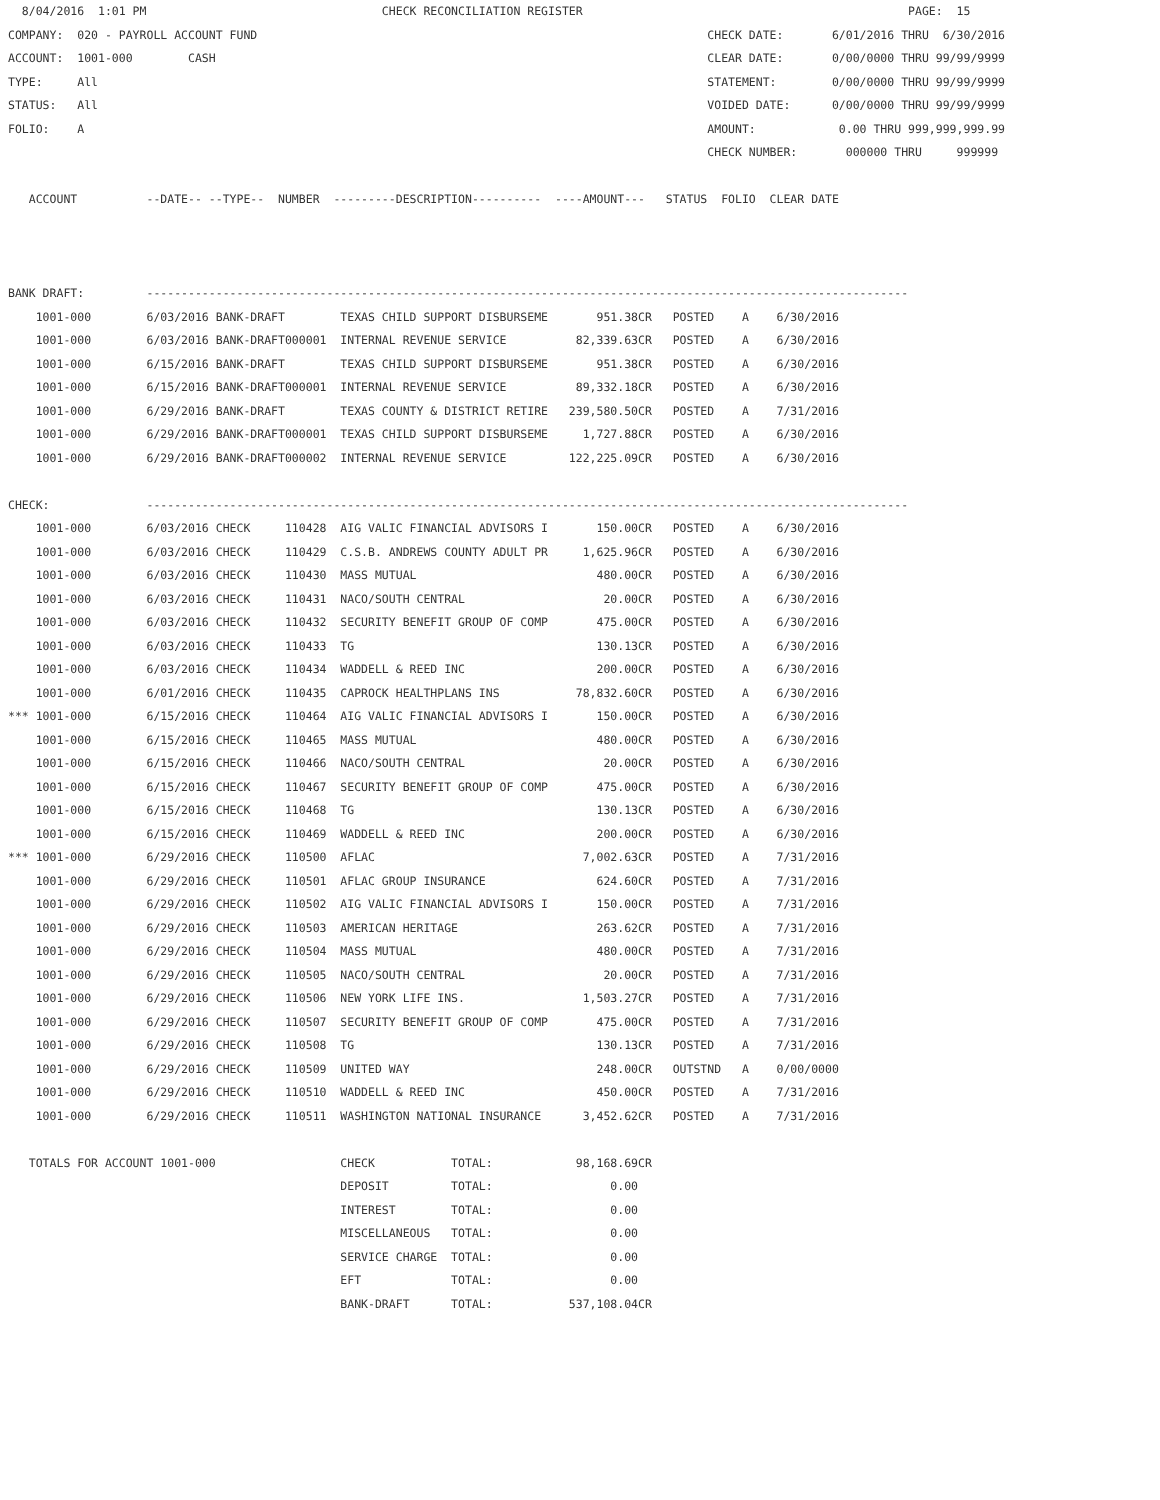8/04/2016  1:01 PM                                  CHECK RECONCILIATION REGISTER                                               PAGE:  15
COMPANY:  020 - PAYROLL ACCOUNT FUND                                                                 CHECK DATE:       6/01/2016 THRU  6/30/2016
ACCOUNT:  1001-000        CASH                                                                       CLEAR DATE:       0/00/0000 THRU 99/99/9999
TYPE:     All                                                                                        STATEMENT:        0/00/0000 THRU 99/99/9999
STATUS:   All                                                                                        VOIDED DATE:      0/00/0000 THRU 99/99/9999
FOLIO:    A                                                                                          AMOUNT:            0.00 THRU 999,999,999.99
                                                                                                     CHECK NUMBER:       000000 THRU     999999

   ACCOUNT          --DATE-- --TYPE--  NUMBER  ---------DESCRIPTION----------  ----AMOUNT---   STATUS  FOLIO  CLEAR DATE



BANK DRAFT:         --------------------------------------------------------------------------------------------------------------
    1001-000        6/03/2016 BANK-DRAFT        TEXAS CHILD SUPPORT DISBURSEME       951.38CR   POSTED    A    6/30/2016
    1001-000        6/03/2016 BANK-DRAFT000001  INTERNAL REVENUE SERVICE          82,339.63CR   POSTED    A    6/30/2016
    1001-000        6/15/2016 BANK-DRAFT        TEXAS CHILD SUPPORT DISBURSEME       951.38CR   POSTED    A    6/30/2016
    1001-000        6/15/2016 BANK-DRAFT000001  INTERNAL REVENUE SERVICE          89,332.18CR   POSTED    A    6/30/2016
    1001-000        6/29/2016 BANK-DRAFT        TEXAS COUNTY & DISTRICT RETIRE   239,580.50CR   POSTED    A    7/31/2016
    1001-000        6/29/2016 BANK-DRAFT000001  TEXAS CHILD SUPPORT DISBURSEME     1,727.88CR   POSTED    A    6/30/2016
    1001-000        6/29/2016 BANK-DRAFT000002  INTERNAL REVENUE SERVICE         122,225.09CR   POSTED    A    6/30/2016

CHECK:              --------------------------------------------------------------------------------------------------------------
    1001-000        6/03/2016 CHECK     110428  AIG VALIC FINANCIAL ADVISORS I       150.00CR   POSTED    A    6/30/2016
    1001-000        6/03/2016 CHECK     110429  C.S.B. ANDREWS COUNTY ADULT PR     1,625.96CR   POSTED    A    6/30/2016
    1001-000        6/03/2016 CHECK     110430  MASS MUTUAL                          480.00CR   POSTED    A    6/30/2016
    1001-000        6/03/2016 CHECK     110431  NACO/SOUTH CENTRAL                    20.00CR   POSTED    A    6/30/2016
    1001-000        6/03/2016 CHECK     110432  SECURITY BENEFIT GROUP OF COMP       475.00CR   POSTED    A    6/30/2016
    1001-000        6/03/2016 CHECK     110433  TG                                   130.13CR   POSTED    A    6/30/2016
    1001-000        6/03/2016 CHECK     110434  WADDELL & REED INC                   200.00CR   POSTED    A    6/30/2016
    1001-000        6/01/2016 CHECK     110435  CAPROCK HEALTHPLANS INS           78,832.60CR   POSTED    A    6/30/2016
*** 1001-000        6/15/2016 CHECK     110464  AIG VALIC FINANCIAL ADVISORS I       150.00CR   POSTED    A    6/30/2016
    1001-000        6/15/2016 CHECK     110465  MASS MUTUAL                          480.00CR   POSTED    A    6/30/2016
    1001-000        6/15/2016 CHECK     110466  NACO/SOUTH CENTRAL                    20.00CR   POSTED    A    6/30/2016
    1001-000        6/15/2016 CHECK     110467  SECURITY BENEFIT GROUP OF COMP       475.00CR   POSTED    A    6/30/2016
    1001-000        6/15/2016 CHECK     110468  TG                                   130.13CR   POSTED    A    6/30/2016
    1001-000        6/15/2016 CHECK     110469  WADDELL & REED INC                   200.00CR   POSTED    A    6/30/2016
*** 1001-000        6/29/2016 CHECK     110500  AFLAC                              7,002.63CR   POSTED    A    7/31/2016
    1001-000        6/29/2016 CHECK     110501  AFLAC GROUP INSURANCE                624.60CR   POSTED    A    7/31/2016
    1001-000        6/29/2016 CHECK     110502  AIG VALIC FINANCIAL ADVISORS I       150.00CR   POSTED    A    7/31/2016
    1001-000        6/29/2016 CHECK     110503  AMERICAN HERITAGE                    263.62CR   POSTED    A    7/31/2016
    1001-000        6/29/2016 CHECK     110504  MASS MUTUAL                          480.00CR   POSTED    A    7/31/2016
    1001-000        6/29/2016 CHECK     110505  NACO/SOUTH CENTRAL                    20.00CR   POSTED    A    7/31/2016
    1001-000        6/29/2016 CHECK     110506  NEW YORK LIFE INS.                 1,503.27CR   POSTED    A    7/31/2016
    1001-000        6/29/2016 CHECK     110507  SECURITY BENEFIT GROUP OF COMP       475.00CR   POSTED    A    7/31/2016
    1001-000        6/29/2016 CHECK     110508  TG                                   130.13CR   POSTED    A    7/31/2016
    1001-000        6/29/2016 CHECK     110509  UNITED WAY                           248.00CR   OUTSTND   A    0/00/0000
    1001-000        6/29/2016 CHECK     110510  WADDELL & REED INC                   450.00CR   POSTED    A    7/31/2016
    1001-000        6/29/2016 CHECK     110511  WASHINGTON NATIONAL INSURANCE      3,452.62CR   POSTED    A    7/31/2016

   TOTALS FOR ACCOUNT 1001-000                  CHECK           TOTAL:            98,168.69CR
                                                DEPOSIT         TOTAL:                 0.00
                                                INTEREST        TOTAL:                 0.00
                                                MISCELLANEOUS   TOTAL:                 0.00
                                                SERVICE CHARGE  TOTAL:                 0.00
                                                EFT             TOTAL:                 0.00
                                                BANK-DRAFT      TOTAL:           537,108.04CR